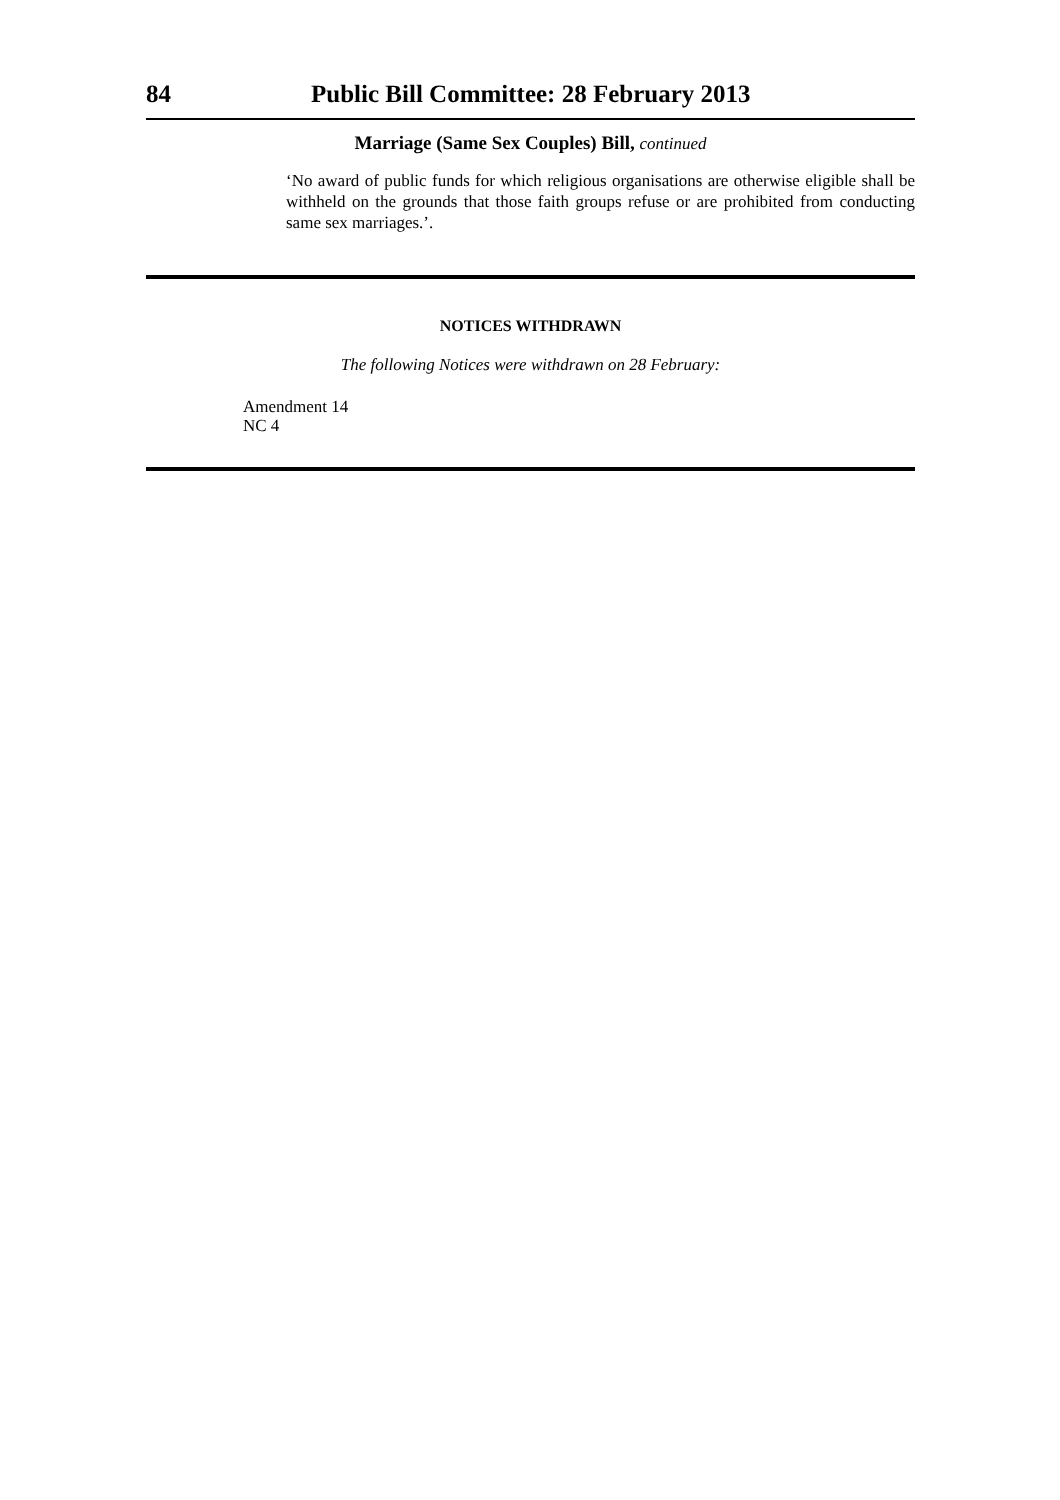84 Public Bill Committee: 28 February 2013
Marriage (Same Sex Couples) Bill, continued
‘No award of public funds for which religious organisations are otherwise eligible shall be withheld on the grounds that those faith groups refuse or are prohibited from conducting same sex marriages.’.
NOTICES WITHDRAWN
The following Notices were withdrawn on 28 February:
Amendment 14
NC 4